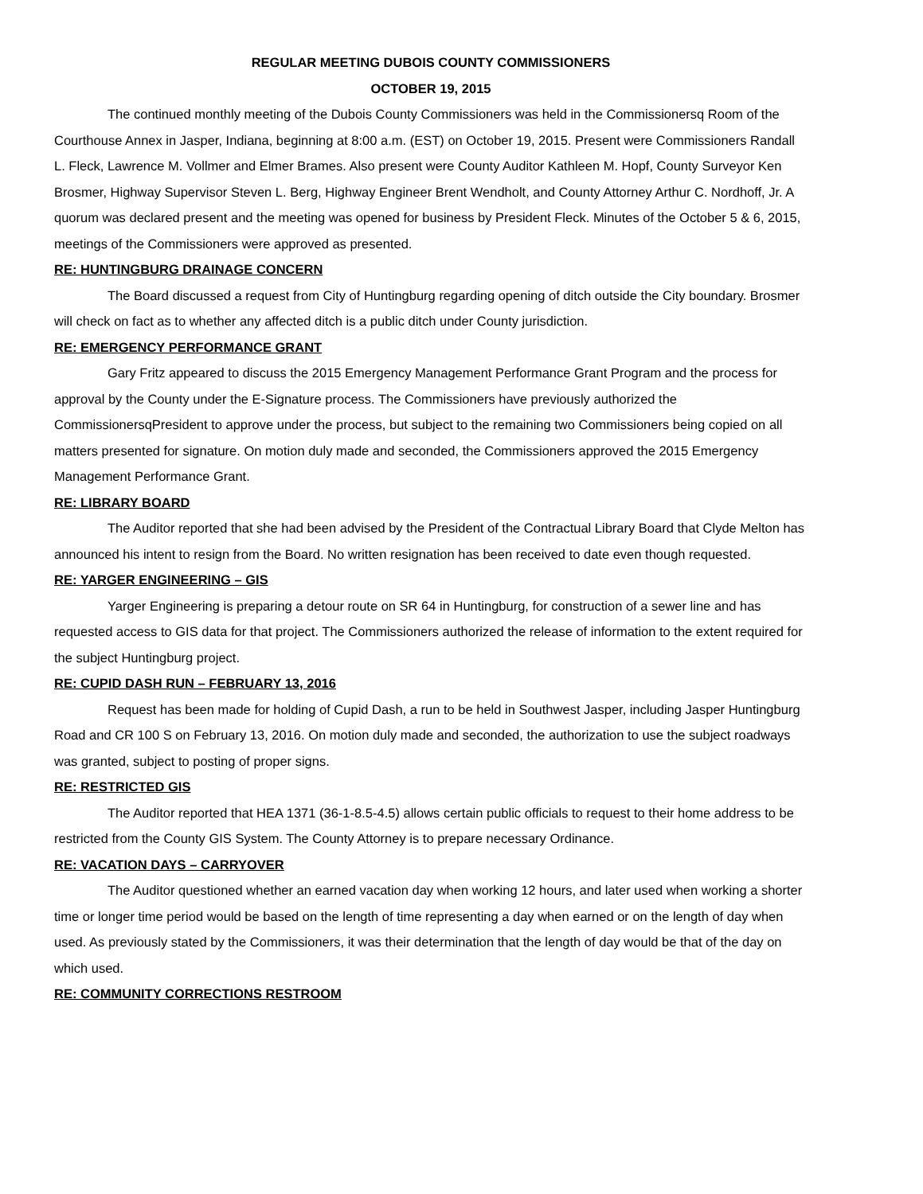REGULAR MEETING DUBOIS COUNTY COMMISSIONERS
OCTOBER 19, 2015
The continued monthly meeting of the Dubois County Commissioners was held in the Commissionersq Room of the Courthouse Annex in Jasper, Indiana, beginning at 8:00 a.m. (EST) on October 19, 2015. Present were Commissioners Randall L. Fleck, Lawrence M. Vollmer and Elmer Brames. Also present were County Auditor Kathleen M. Hopf, County Surveyor Ken Brosmer, Highway Supervisor Steven L. Berg, Highway Engineer Brent Wendholt, and County Attorney Arthur C. Nordhoff, Jr. A quorum was declared present and the meeting was opened for business by President Fleck. Minutes of the October 5 & 6, 2015, meetings of the Commissioners were approved as presented.
RE: HUNTINGBURG DRAINAGE CONCERN
The Board discussed a request from City of Huntingburg regarding opening of ditch outside the City boundary. Brosmer will check on fact as to whether any affected ditch is a public ditch under County jurisdiction.
RE: EMERGENCY PERFORMANCE GRANT
Gary Fritz appeared to discuss the 2015 Emergency Management Performance Grant Program and the process for approval by the County under the E-Signature process. The Commissioners have previously authorized the CommissionersqPresident to approve under the process, but subject to the remaining two Commissioners being copied on all matters presented for signature. On motion duly made and seconded, the Commissioners approved the 2015 Emergency Management Performance Grant.
RE: LIBRARY BOARD
The Auditor reported that she had been advised by the President of the Contractual Library Board that Clyde Melton has announced his intent to resign from the Board. No written resignation has been received to date even though requested.
RE: YARGER ENGINEERING – GIS
Yarger Engineering is preparing a detour route on SR 64 in Huntingburg, for construction of a sewer line and has requested access to GIS data for that project. The Commissioners authorized the release of information to the extent required for the subject Huntingburg project.
RE: CUPID DASH RUN – FEBRUARY 13, 2016
Request has been made for holding of Cupid Dash, a run to be held in Southwest Jasper, including Jasper Huntingburg Road and CR 100 S on February 13, 2016. On motion duly made and seconded, the authorization to use the subject roadways was granted, subject to posting of proper signs.
RE: RESTRICTED GIS
The Auditor reported that HEA 1371 (36-1-8.5-4.5) allows certain public officials to request to their home address to be restricted from the County GIS System. The County Attorney is to prepare necessary Ordinance.
RE: VACATION DAYS – CARRYOVER
The Auditor questioned whether an earned vacation day when working 12 hours, and later used when working a shorter time or longer time period would be based on the length of time representing a day when earned or on the length of day when used. As previously stated by the Commissioners, it was their determination that the length of day would be that of the day on which used.
RE: COMMUNITY CORRECTIONS RESTROOM